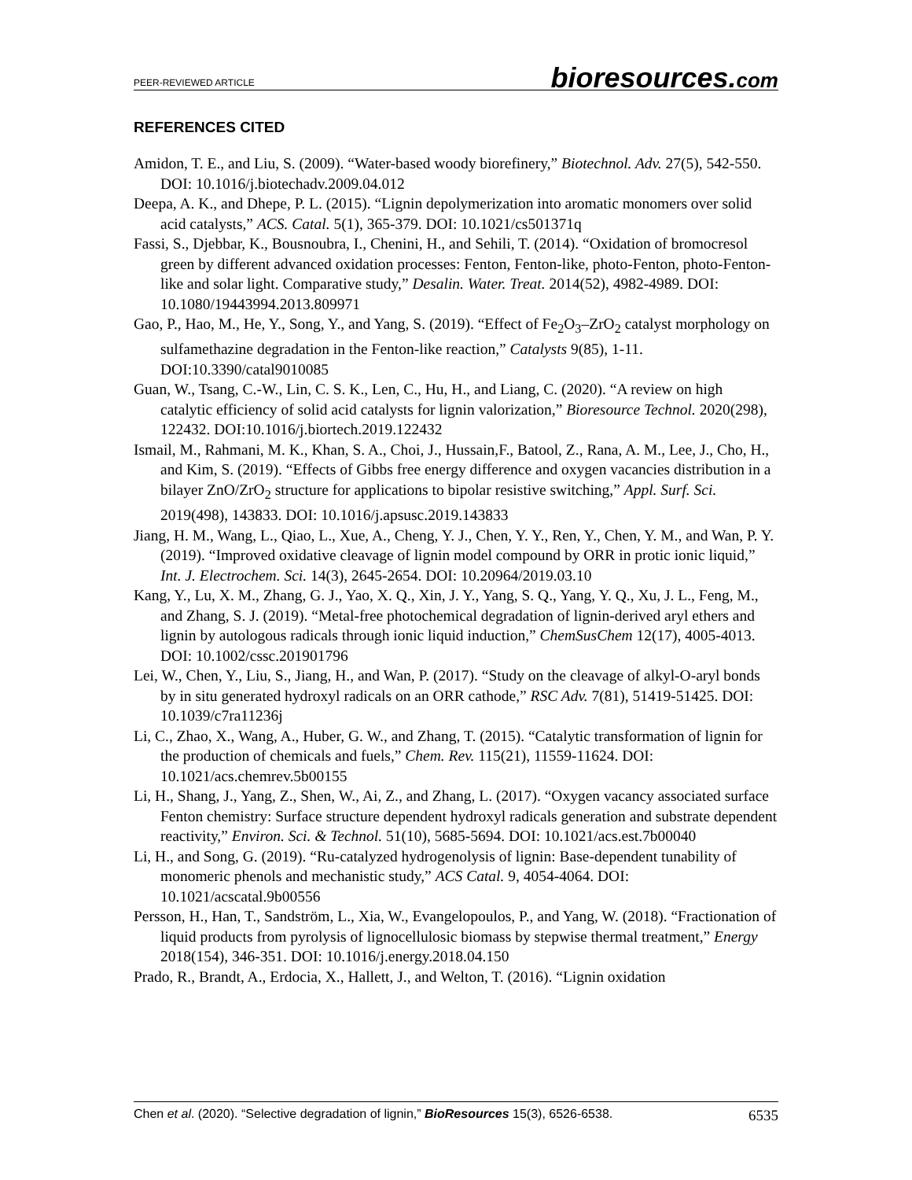PEER-REVIEWED ARTICLE
bioresources.com
REFERENCES CITED
Amidon, T. E., and Liu, S. (2009). “Water-based woody biorefinery,” Biotechnol. Adv. 27(5), 542-550. DOI: 10.1016/j.biotechadv.2009.04.012
Deepa, A. K., and Dhepe, P. L. (2015). “Lignin depolymerization into aromatic monomers over solid acid catalysts,” ACS. Catal. 5(1), 365-379. DOI: 10.1021/cs501371q
Fassi, S., Djebbar, K., Bousnoubra, I., Chenini, H., and Sehili, T. (2014). “Oxidation of bromocresol green by different advanced oxidation processes: Fenton, Fenton-like, photo-Fenton, photo-Fenton-like and solar light. Comparative study,” Desalin. Water. Treat. 2014(52), 4982-4989. DOI: 10.1080/19443994.2013.809971
Gao, P., Hao, M., He, Y., Song, Y., and Yang, S. (2019). “Effect of Fe<sub>2</sub>O<sub>3</sub>–ZrO<sub>2</sub> catalyst morphology on sulfamethazine degradation in the Fenton-like reaction,” Catalysts 9(85), 1-11. DOI:10.3390/catal9010085
Guan, W., Tsang, C.-W., Lin, C. S. K., Len, C., Hu, H., and Liang, C. (2020). “A review on high catalytic efficiency of solid acid catalysts for lignin valorization,” Bioresource Technol. 2020(298), 122432. DOI:10.1016/j.biortech.2019.122432
Ismail, M., Rahmani, M. K., Khan, S. A., Choi, J., Hussain,F., Batool, Z., Rana, A. M., Lee, J., Cho, H., and Kim, S. (2019). “Effects of Gibbs free energy difference and oxygen vacancies distribution in a bilayer ZnO/ZrO<sub>2</sub> structure for applications to bipolar resistive switching,” Appl. Surf. Sci. 2019(498), 143833. DOI: 10.1016/j.apsusc.2019.143833
Jiang, H. M., Wang, L., Qiao, L., Xue, A., Cheng, Y. J., Chen, Y. Y., Ren, Y., Chen, Y. M., and Wan, P. Y. (2019). “Improved oxidative cleavage of lignin model compound by ORR in protic ionic liquid,” Int. J. Electrochem. Sci. 14(3), 2645-2654. DOI: 10.20964/2019.03.10
Kang, Y., Lu, X. M., Zhang, G. J., Yao, X. Q., Xin, J. Y., Yang, S. Q., Yang, Y. Q., Xu, J. L., Feng, M., and Zhang, S. J. (2019). “Metal-free photochemical degradation of lignin-derived aryl ethers and lignin by autologous radicals through ionic liquid induction,” ChemSusChem 12(17), 4005-4013. DOI: 10.1002/cssc.201901796
Lei, W., Chen, Y., Liu, S., Jiang, H., and Wan, P. (2017). “Study on the cleavage of alkyl-O-aryl bonds by in situ generated hydroxyl radicals on an ORR cathode,” RSC Adv. 7(81), 51419-51425. DOI: 10.1039/c7ra11236j
Li, C., Zhao, X., Wang, A., Huber, G. W., and Zhang, T. (2015). “Catalytic transformation of lignin for the production of chemicals and fuels,” Chem. Rev. 115(21), 11559-11624. DOI: 10.1021/acs.chemrev.5b00155
Li, H., Shang, J., Yang, Z., Shen, W., Ai, Z., and Zhang, L. (2017). “Oxygen vacancy associated surface Fenton chemistry: Surface structure dependent hydroxyl radicals generation and substrate dependent reactivity,” Environ. Sci. & Technol. 51(10), 5685-5694. DOI: 10.1021/acs.est.7b00040
Li, H., and Song, G. (2019). “Ru-catalyzed hydrogenolysis of lignin: Base-dependent tunability of monomeric phenols and mechanistic study,” ACS Catal. 9, 4054-4064. DOI: 10.1021/acscatal.9b00556
Persson, H., Han, T., Sandström, L., Xia, W., Evangelopoulos, P., and Yang, W. (2018). “Fractionation of liquid products from pyrolysis of lignocellulosic biomass by stepwise thermal treatment,” Energy 2018(154), 346-351. DOI: 10.1016/j.energy.2018.04.150
Prado, R., Brandt, A., Erdocia, X., Hallett, J., and Welton, T. (2016). “Lignin oxidation
Chen et al. (2020). “Selective degradation of lignin,” BioResources 15(3), 6526-6538.
6535